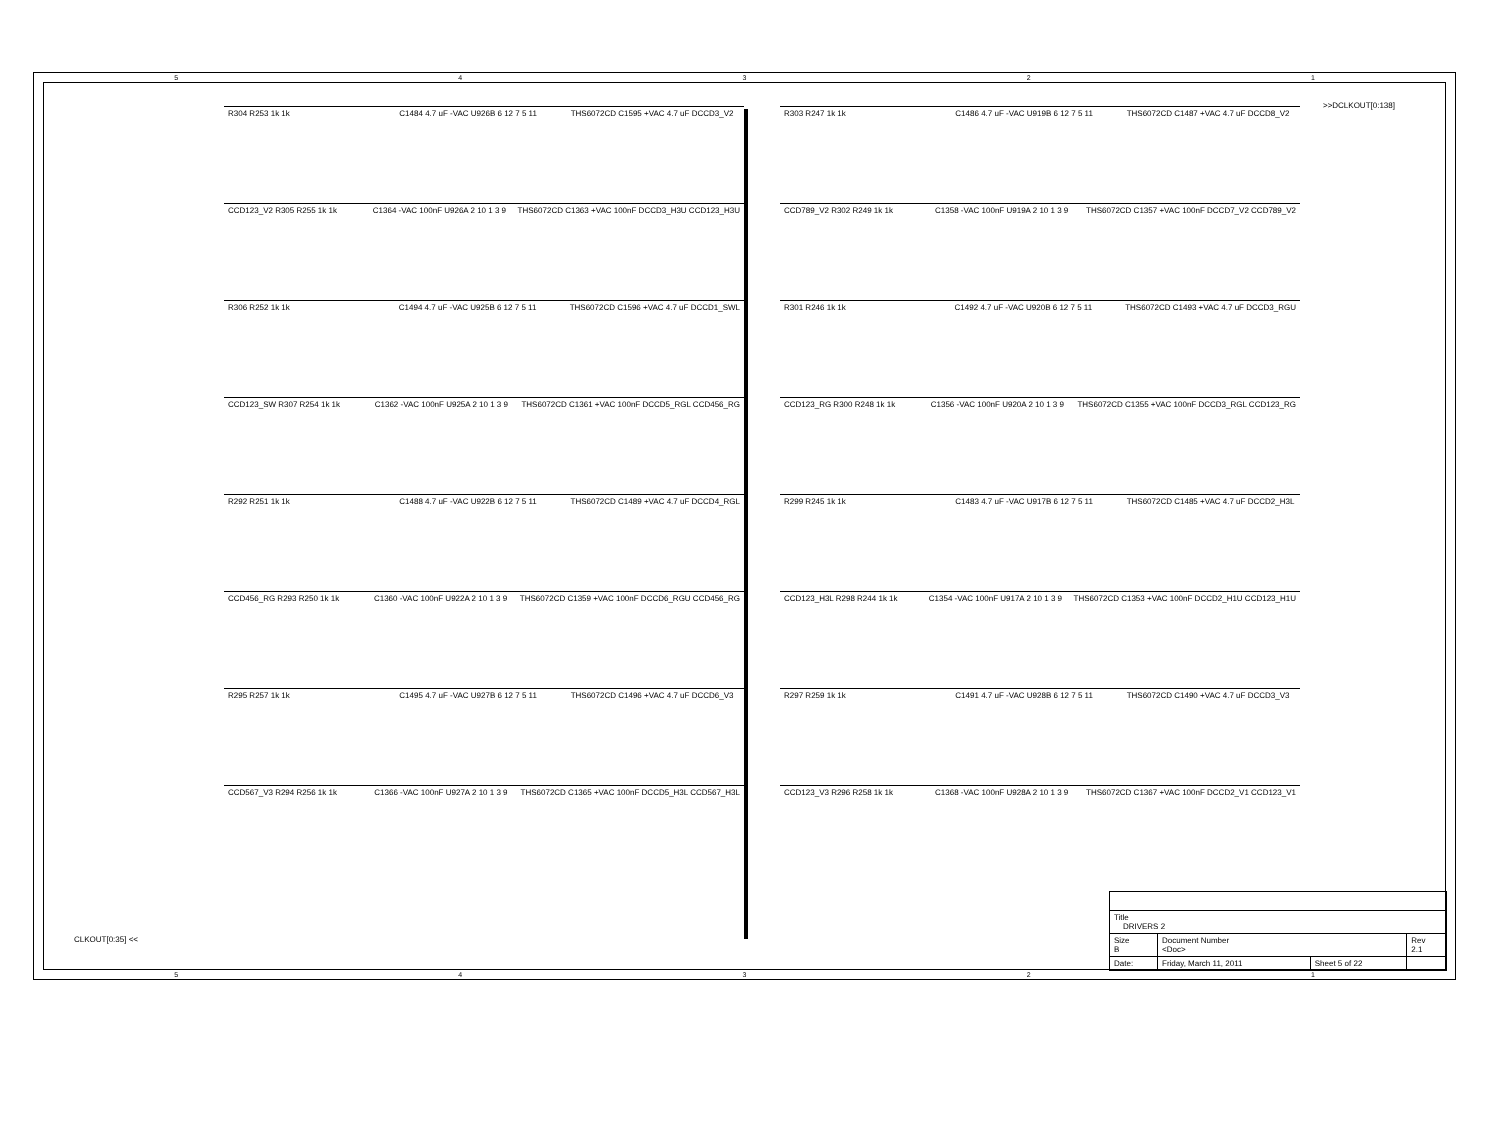54321
>>DCLKOUT[0:138]
R304 R253 1k 1k
C1484 4.7 uF -VAC U926B 6 12 7 5 11
THS6072CD C1595 +VAC 4.7 uF DCCD3_V2
CCD123_V2 R305 R255 1k 1k
C1364 -VAC 100nF U926A 2 10 1 3 9
THS6072CD C1363 +VAC 100nF DCCD3_H3U CCD123_H3U
R306 R252 1k 1k
C1494 4.7 uF -VAC U925B 6 12 7 5 11
THS6072CD C1596 +VAC 4.7 uF DCCD1_SWL
CCD123_SW R307 R254 1k 1k
C1362 -VAC 100nF U925A 2 10 1 3 9
THS6072CD C1361 +VAC 100nF DCCD5_RGL CCD456_RG
R292 R251 1k 1k
C1488 4.7 uF -VAC U922B 6 12 7 5 11
THS6072CD C1489 +VAC 4.7 uF DCCD4_RGL
CCD456_RG R293 R250 1k 1k
C1360 -VAC 100nF U922A 2 10 1 3 9
THS6072CD C1359 +VAC 100nF DCCD6_RGU CCD456_RG
R295 R257 1k 1k
C1495 4.7 uF -VAC U927B 6 12 7 5 11
THS6072CD C1496 +VAC 4.7 uF DCCD6_V3
CCD567_V3 R294 R256 1k 1k
C1366 -VAC 100nF U927A 2 10 1 3 9
THS6072CD C1365 +VAC 100nF DCCD5_H3L CCD567_H3L
R303 R247 1k 1k
C1486 4.7 uF -VAC U919B 6 12 7 5 11
THS6072CD C1487 +VAC 4.7 uF DCCD8_V2
CCD789_V2 R302 R249 1k 1k
C1358 -VAC 100nF U919A 2 10 1 3 9
THS6072CD C1357 +VAC 100nF DCCD7_V2 CCD789_V2
R301 R246 1k 1k
C1492 4.7 uF -VAC U920B 6 12 7 5 11
THS6072CD C1493 +VAC 4.7 uF DCCD3_RGU
CCD123_RG R300 R248 1k 1k
C1356 -VAC 100nF U920A 2 10 1 3 9
THS6072CD C1355 +VAC 100nF DCCD3_RGL CCD123_RG
R299 R245 1k 1k
C1483 4.7 uF -VAC U917B 6 12 7 5 11
THS6072CD C1485 +VAC 4.7 uF DCCD2_H3L
CCD123_H3L R298 R244 1k 1k
C1354 -VAC 100nF U917A 2 10 1 3 9
THS6072CD C1353 +VAC 100nF DCCD2_H1U CCD123_H1U
R297 R259 1k 1k
C1491 4.7 uF -VAC U928B 6 12 7 5 11
THS6072CD C1490 +VAC 4.7 uF DCCD3_V3
CCD123_V3 R296 R258 1k 1k
C1368 -VAC 100nF U928A 2 10 1 3 9
THS6072CD C1367 +VAC 100nF DCCD2_V1 CCD123_V1
CLKOUT[0:35] <<
| Title DRIVERS 2 | | | |
| Size B | Document Number <Doc> | | Rev 2.1 |
| Date: | Friday, March 11, 2011 | Sheet 5 of 22 | |
54321